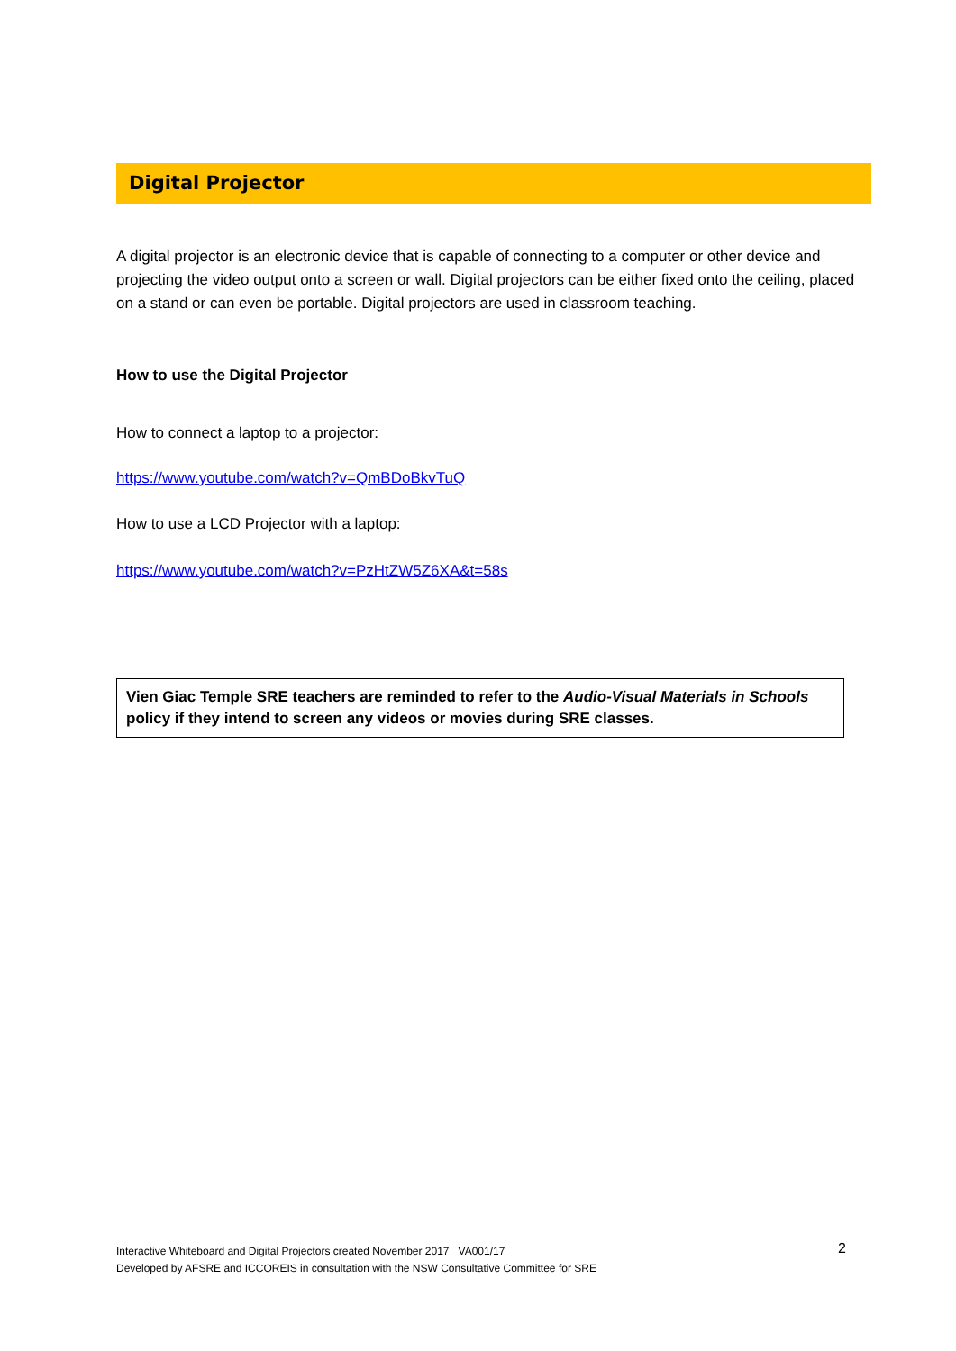Digital Projector
A digital projector is an electronic device that is capable of connecting to a computer or other device and projecting the video output onto a screen or wall. Digital projectors can be either fixed onto the ceiling, placed on a stand or can even be portable. Digital projectors are used in classroom teaching.
How to use the Digital Projector
How to connect a laptop to a projector:
https://www.youtube.com/watch?v=QmBDoBkvTuQ
How to use a LCD Projector with a laptop:
https://www.youtube.com/watch?v=PzHtZW5Z6XA&t=58s
Vien Giac Temple SRE teachers are reminded to refer to the Audio-Visual Materials in Schools policy if they intend to screen any videos or movies during SRE classes.
Interactive Whiteboard and Digital Projectors created November 2017 VA001/17
Developed by AFSRE and ICCOREIS in consultation with the NSW Consultative Committee for SRE
2